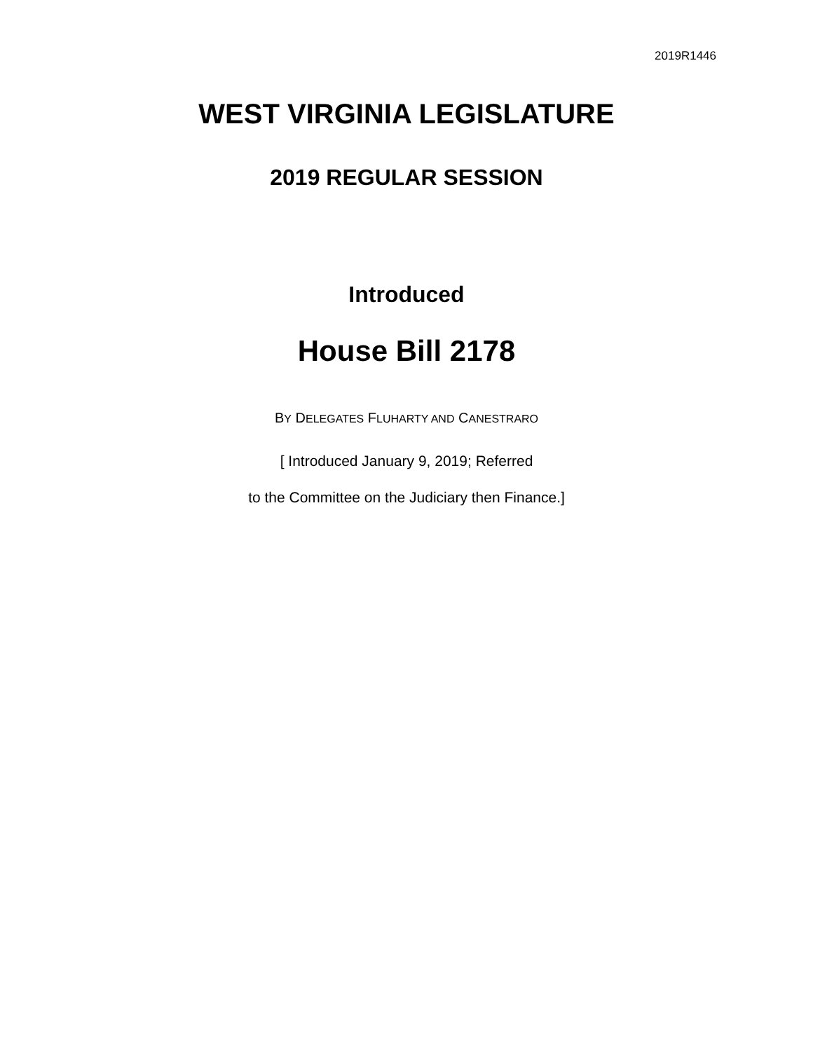2019R1446
WEST VIRGINIA LEGISLATURE
2019 REGULAR SESSION
Introduced
House Bill 2178
BY DELEGATES FLUHARTY AND CANESTRARO
[ Introduced January 9, 2019; Referred
to the Committee on the Judiciary then Finance.]